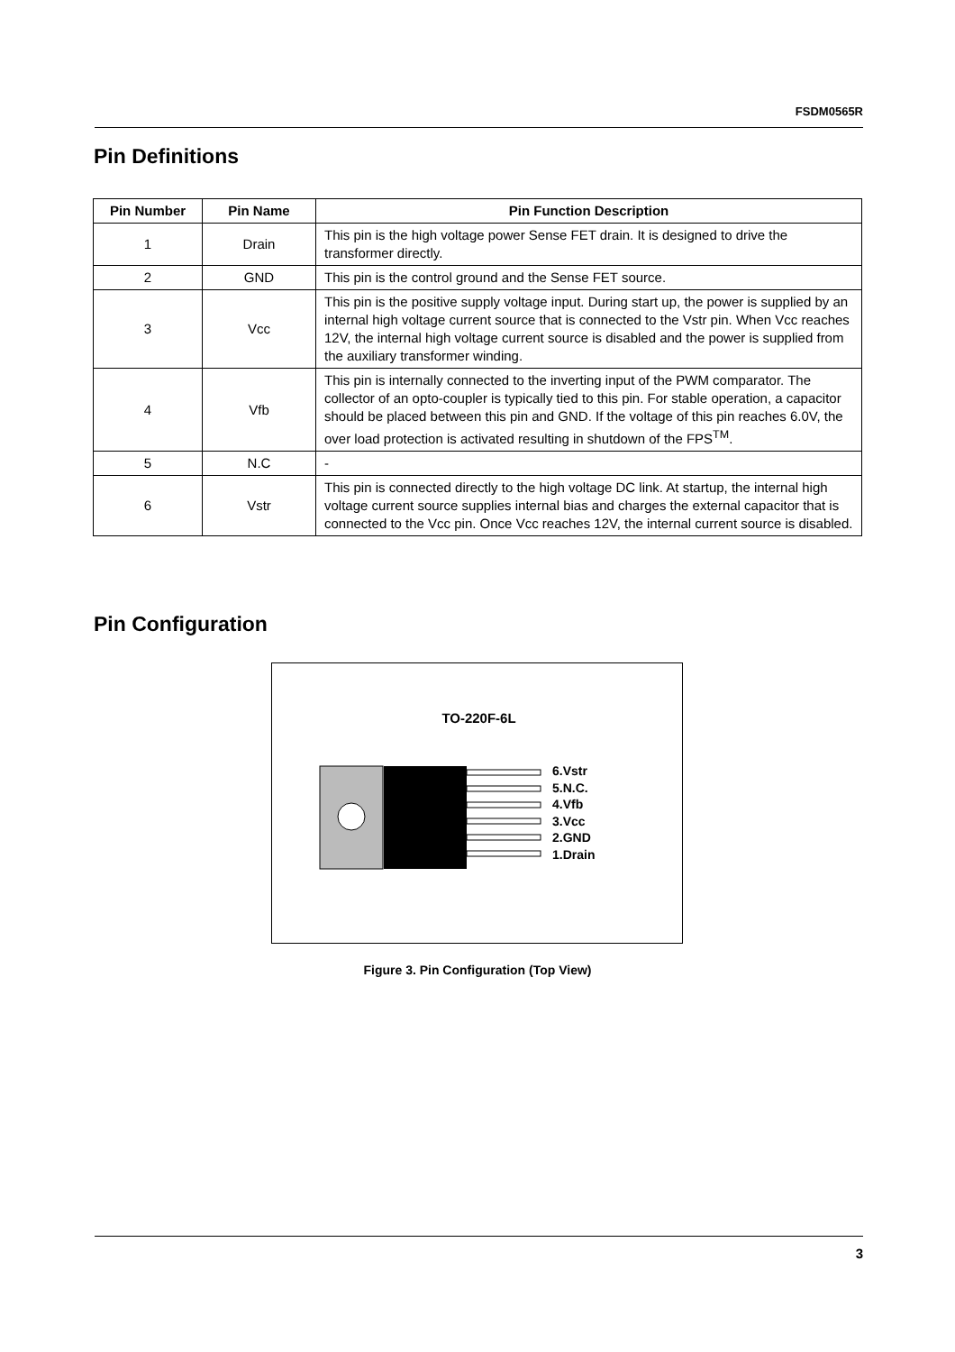FSDM0565R
Pin Definitions
| Pin Number | Pin Name | Pin Function Description |
| --- | --- | --- |
| 1 | Drain | This pin is the high voltage power Sense FET drain. It is designed to drive the transformer directly. |
| 2 | GND | This pin is the control ground and the Sense FET source. |
| 3 | Vcc | This pin is the positive supply voltage input. During start up, the power is supplied by an internal high voltage current source that is connected to the Vstr pin. When Vcc reaches 12V, the internal high voltage current source is disabled and the power is supplied from the auxiliary transformer winding. |
| 4 | Vfb | This pin is internally connected to the inverting input of the PWM comparator. The collector of an opto-coupler is typically tied to this pin. For stable operation, a capacitor should be placed between this pin and GND. If the voltage of this pin reaches 6.0V, the over load protection is activated resulting in shutdown of the FPS<sup>TM</sup>. |
| 5 | N.C | - |
| 6 | Vstr | This pin is connected directly to the high voltage DC link. At startup, the internal high voltage current source supplies internal bias and charges the external capacitor that is connected to the Vcc pin. Once Vcc reaches 12V, the internal current source is disabled. |
Pin Configuration
TO-220F-6L
6.Vstr
5.N.C.
4.Vfb
3.Vcc
2.GND
1.Drain
Figure 3. Pin Configuration (Top View)
3